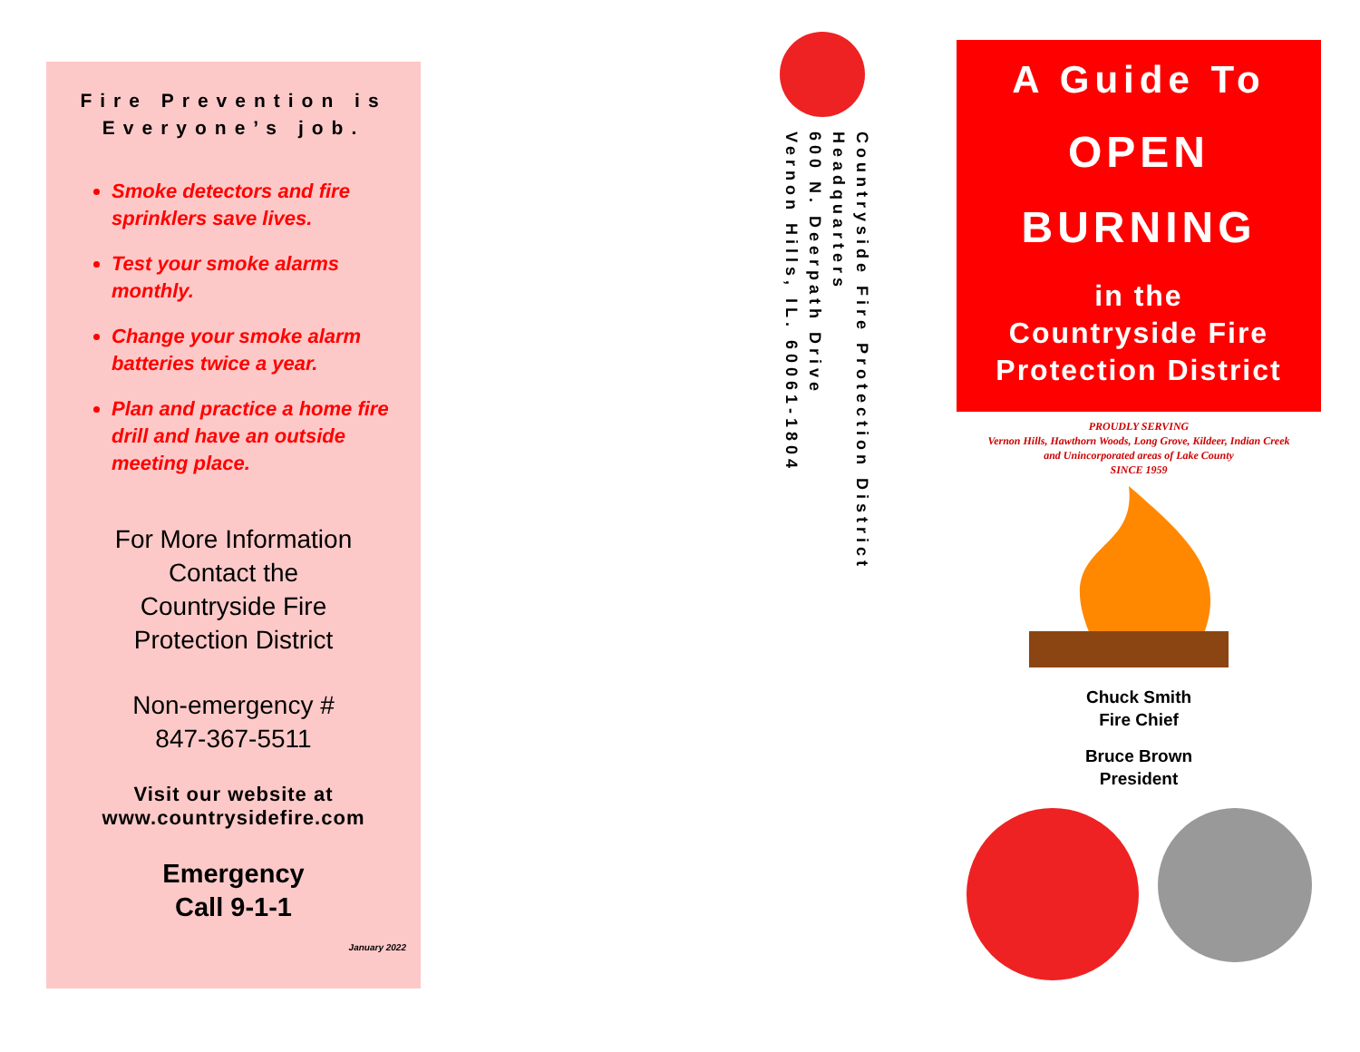Fire Prevention is Everyone’s job.
Smoke detectors and fire sprinklers save lives.
Test your smoke alarms monthly.
Change your smoke alarm batteries twice a year.
Plan and practice a home fire drill and have an outside meeting place.
For More Information
Contact the
Countryside Fire
Protection District
Non-emergency #
847-367-5511
Visit our website at
www.countrysidefire.com
Emergency
Call 9-1-1
January 2022
Countryside Fire Protection District
Headquarters
600 N. Deerpath Drive
Vernon Hills, IL. 60061-1804
A Guide To
OPEN
BURNING
in the
Countryside Fire
Protection District
PROUDLY SERVING
Vernon Hills, Hawthorn Woods, Long Grove, Kildeer, Indian Creek
and Unincorporated areas of Lake County
SINCE 1959
Chuck Smith
Fire Chief
Bruce Brown
President